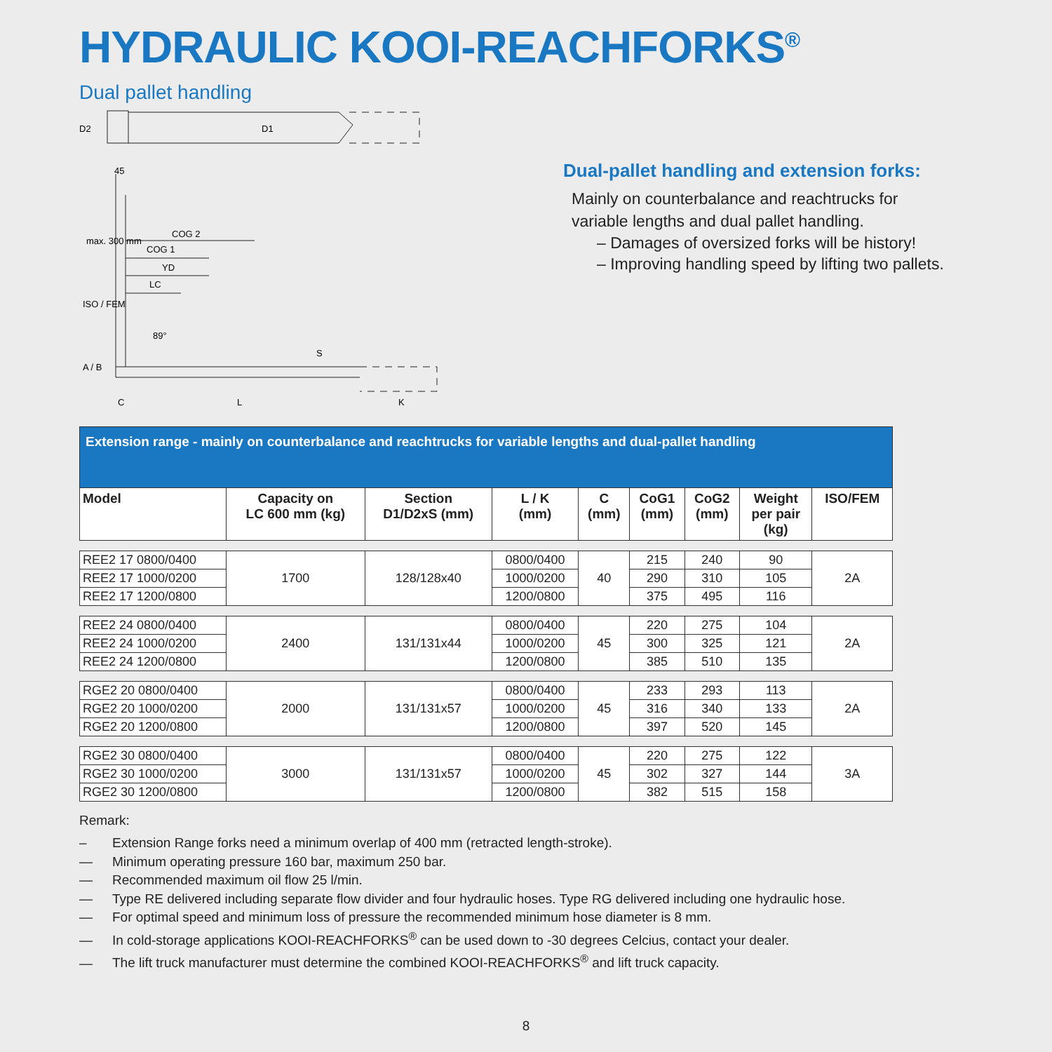HYDRAULIC KOOI-REACHFORKS<sup>®</sup>
Dual pallet handling
D2
D1
45
COG 2
COG 1
YD
LC
89°
S
A / B
ISO / FEM
max. 300 mm
C
L
K
Dual-pallet handling and extension forks:
Mainly on counterbalance and reachtrucks for
variable lengths and dual pallet handling.
– Damages of oversized forks will be history!
– Improving handling speed by lifting two pallets.
| Extension range - mainly on counterbalance and reachtrucks for variable lengths and dual-pallet handling | | | | | | | | |
| --- | --- | --- | --- | --- | --- | --- | --- | --- |
| Model | Capacity on LC 600 mm (kg) | Section D1/D2xS (mm) | L / K (mm) | C (mm) | CoG1 (mm) | CoG2 (mm) | Weight per pair (kg) | ISO/FEM |
| REE2 17 0800/0400 | 1700 | 128/128x40 | 0800/0400 | 40 | 215 | 240 | 90 | 2A |
| REE2 17 1000/0200 | | | 1000/0200 | | 290 | 310 | 105 | |
| REE2 17 1200/0800 | | | 1200/0800 | | 375 | 495 | 116 | |
| REE2 24 0800/0400 | 2400 | 131/131x44 | 0800/0400 | 45 | 220 | 275 | 104 | 2A |
| REE2 24 1000/0200 | | | 1000/0200 | | 300 | 325 | 121 | |
| REE2 24 1200/0800 | | | 1200/0800 | | 385 | 510 | 135 | |
| RGE2 20 0800/0400 | 2000 | 131/131x57 | 0800/0400 | 45 | 233 | 293 | 113 | 2A |
| RGE2 20 1000/0200 | | | 1000/0200 | | 316 | 340 | 133 | |
| RGE2 20 1200/0800 | | | 1200/0800 | | 397 | 520 | 145 | |
| RGE2 30 0800/0400 | 3000 | 131/131x57 | 0800/0400 | 45 | 220 | 275 | 122 | 3A |
| RGE2 30 1000/0200 | | | 1000/0200 | | 302 | 327 | 144 | |
| RGE2 30 1200/0800 | | | 1200/0800 | | 382 | 515 | 158 | |
Remark:
– Extension Range forks need a minimum overlap of 400 mm (retracted length-stroke).
— Minimum operating pressure 160 bar, maximum 250 bar.
— Recommended maximum oil flow 25 l/min.
— Type RE delivered including separate flow divider and four hydraulic hoses. Type RG delivered including one hydraulic hose.
— For optimal speed and minimum loss of pressure the recommended minimum hose diameter is 8 mm.
— In cold-storage applications KOOI-REACHFORKS<sup>®</sup> can be used down to -30 degrees Celcius, contact your dealer.
— The lift truck manufacturer must determine the combined KOOI-REACHFORKS<sup>®</sup> and lift truck capacity.
8